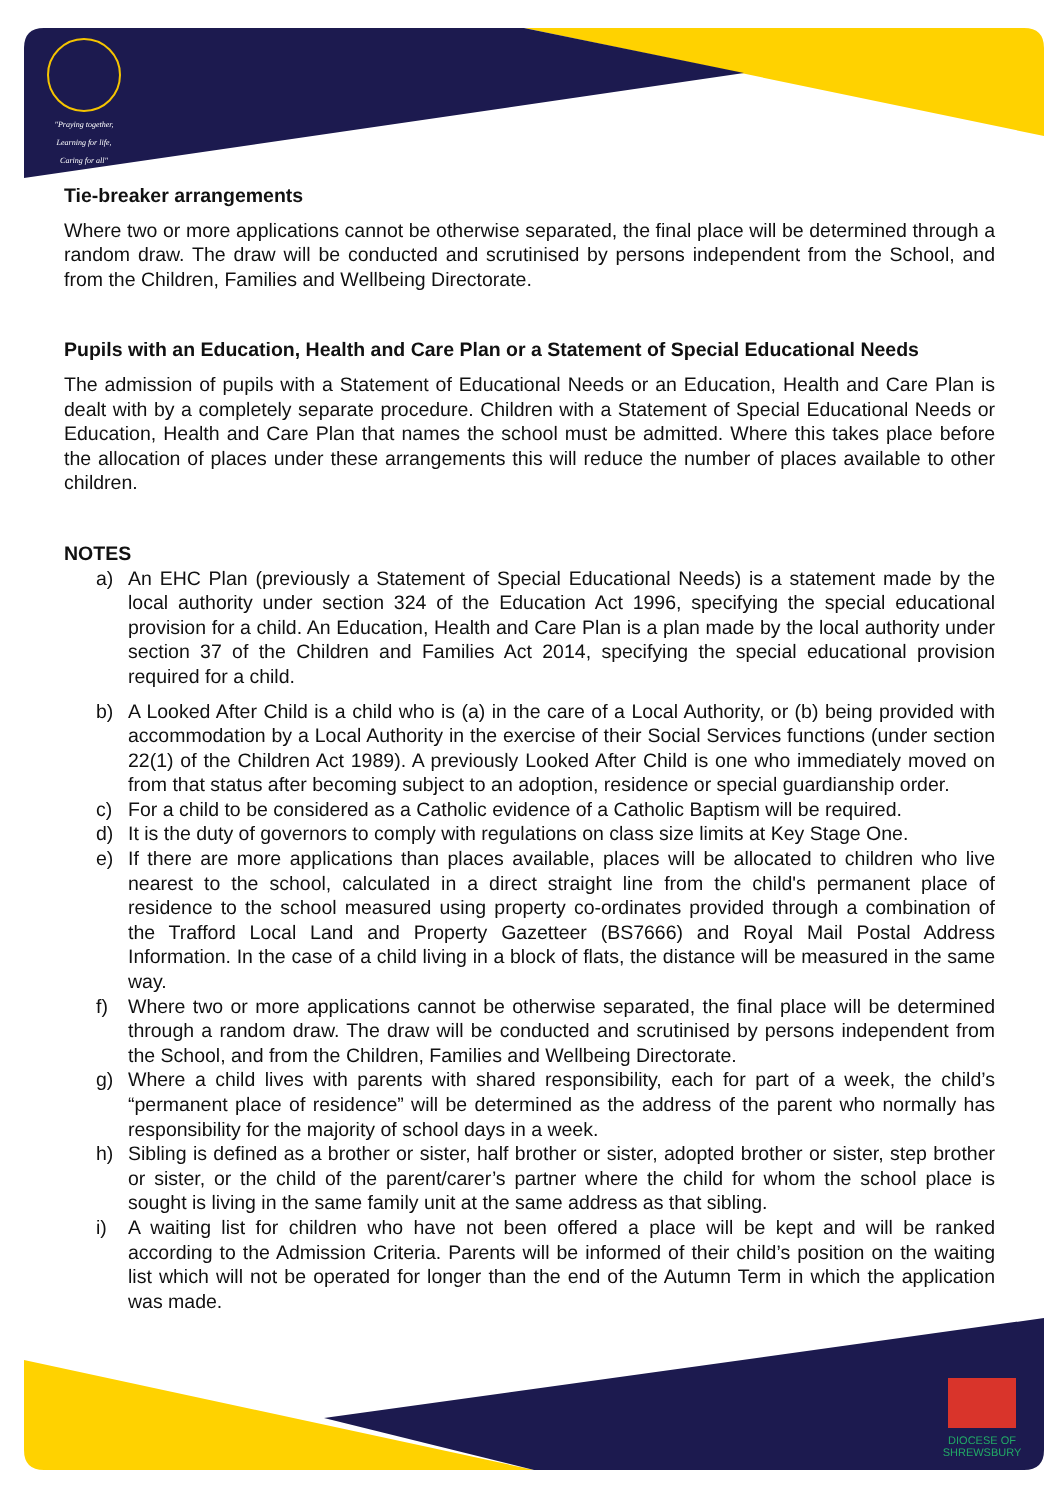"Praying together,
Learning for life,
Caring for all"
Tie-breaker arrangements
Where two or more applications cannot be otherwise separated, the final place will be determined through a random draw. The draw will be conducted and scrutinised by persons independent from the School, and from the Children, Families and Wellbeing Directorate.
Pupils with an Education, Health and Care Plan or a Statement of Special Educational Needs
The admission of pupils with a Statement of Educational Needs or an Education, Health and Care Plan is dealt with by a completely separate procedure. Children with a Statement of Special Educational Needs or Education, Health and Care Plan that names the school must be admitted. Where this takes place before the allocation of places under these arrangements this will reduce the number of places available to other children.
NOTES
a) An EHC Plan (previously a Statement of Special Educational Needs) is a statement made by the local authority under section 324 of the Education Act 1996, specifying the special educational provision for a child. An Education, Health and Care Plan is a plan made by the local authority under section 37 of the Children and Families Act 2014, specifying the special educational provision required for a child.
b) A Looked After Child is a child who is (a) in the care of a Local Authority, or (b) being provided with accommodation by a Local Authority in the exercise of their Social Services functions (under section 22(1) of the Children Act 1989). A previously Looked After Child is one who immediately moved on from that status after becoming subject to an adoption, residence or special guardianship order.
c) For a child to be considered as a Catholic evidence of a Catholic Baptism will be required.
d) It is the duty of governors to comply with regulations on class size limits at Key Stage One.
e) If there are more applications than places available, places will be allocated to children who live nearest to the school, calculated in a direct straight line from the child's permanent place of residence to the school measured using property co-ordinates provided through a combination of the Trafford Local Land and Property Gazetteer (BS7666) and Royal Mail Postal Address Information. In the case of a child living in a block of flats, the distance will be measured in the same way.
f) Where two or more applications cannot be otherwise separated, the final place will be determined through a random draw. The draw will be conducted and scrutinised by persons independent from the School, and from the Children, Families and Wellbeing Directorate.
g) Where a child lives with parents with shared responsibility, each for part of a week, the child’s “permanent place of residence” will be determined as the address of the parent who normally has responsibility for the majority of school days in a week.
h) Sibling is defined as a brother or sister, half brother or sister, adopted brother or sister, step brother or sister, or the child of the parent/carer’s partner where the child for whom the school place is sought is living in the same family unit at the same address as that sibling.
i) A waiting list for children who have not been offered a place will be kept and will be ranked according to the Admission Criteria. Parents will be informed of their child’s position on the waiting list which will not be operated for longer than the end of the Autumn Term in which the application was made.
DIOCESE OF
SHREWSBURY